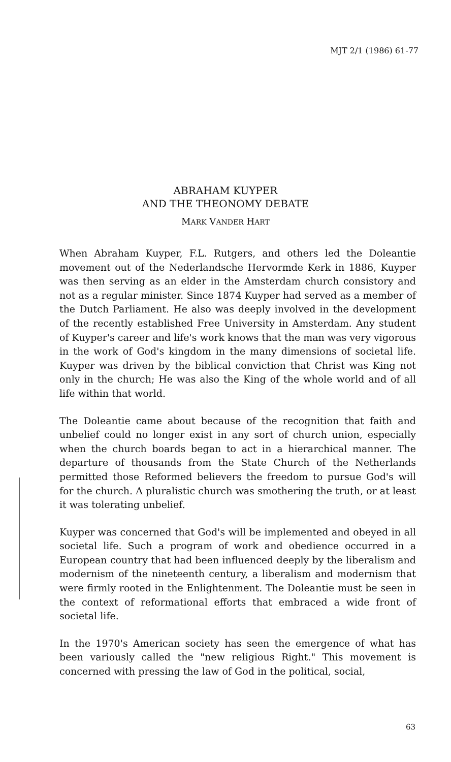MJT 2/1 (1986) 61-77
ABRAHAM KUYPER
AND THE THEONOMY DEBATE
MARK VANDER HART
When Abraham Kuyper, F.L. Rutgers, and others led the Doleantie movement out of the Nederlandsche Hervormde Kerk in 1886, Kuyper was then serving as an elder in the Amsterdam church consistory and not as a regular minister. Since 1874 Kuyper had served as a member of the Dutch Parliament. He also was deeply involved in the development of the recently established Free University in Amsterdam. Any student of Kuyper's career and life's work knows that the man was very vigorous in the work of God's kingdom in the many dimensions of societal life. Kuyper was driven by the biblical conviction that Christ was King not only in the church; He was also the King of the whole world and of all life within that world.
The Doleantie came about because of the recognition that faith and unbelief could no longer exist in any sort of church union, especially when the church boards began to act in a hierarchical manner. The departure of thousands from the State Church of the Netherlands permitted those Reformed believers the freedom to pursue God's will for the church. A pluralistic church was smothering the truth, or at least it was tolerating unbelief.
Kuyper was concerned that God's will be implemented and obeyed in all societal life. Such a program of work and obedience occurred in a European country that had been influenced deeply by the liberalism and modernism of the nineteenth century, a liberalism and modernism that were firmly rooted in the Enlightenment. The Doleantie must be seen in the context of reformational efforts that embraced a wide front of societal life.
In the 1970's American society has seen the emergence of what has been variously called the "new religious Right." This movement is concerned with pressing the law of God in the political, social,
63